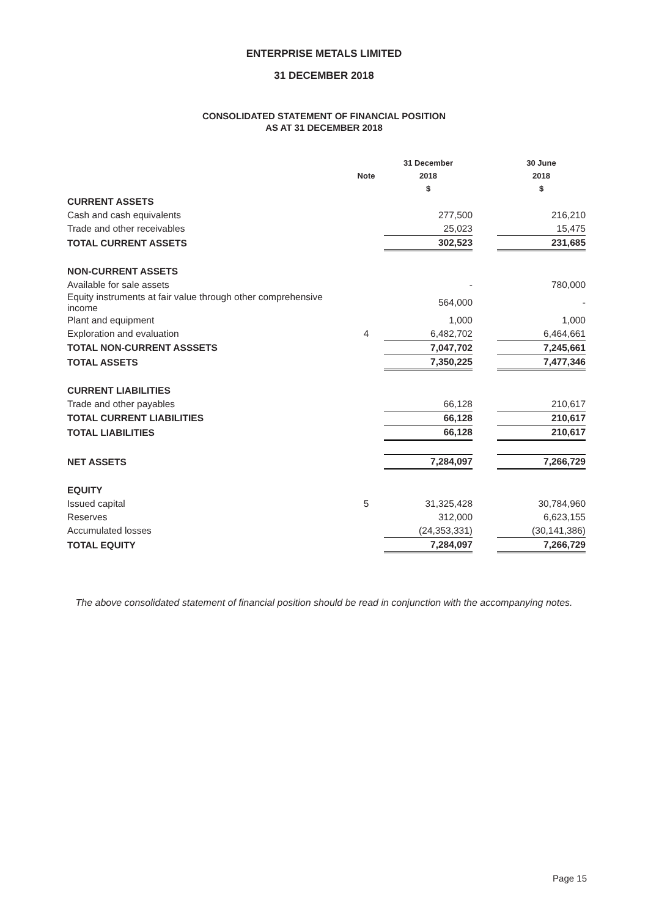ENTERPRISE METALS LIMITED
31 DECEMBER 2018
CONSOLIDATED STATEMENT OF FINANCIAL POSITION
AS AT 31 DECEMBER 2018
| | Note | 31 December 2018 $ | | 30 June 2018 $ |
| --- | --- | --- | --- | --- |
| CURRENT ASSETS | | | | |
| Cash and cash equivalents | | 277,500 | | 216,210 |
| Trade and other receivables | | 25,023 | | 15,475 |
| TOTAL CURRENT ASSETS | | 302,523 | | 231,685 |
| NON-CURRENT ASSETS | | | | |
| Available for sale assets | | - | | 780,000 |
| Equity instruments at fair value through other comprehensive income | | 564,000 | | - |
| Plant and equipment | | 1,000 | | 1,000 |
| Exploration and evaluation | 4 | 6,482,702 | | 6,464,661 |
| TOTAL NON-CURRENT ASSSETS | | 7,047,702 | | 7,245,661 |
| TOTAL ASSETS | | 7,350,225 | | 7,477,346 |
| CURRENT LIABILITIES | | | | |
| Trade and other payables | | 66,128 | | 210,617 |
| TOTAL CURRENT LIABILITIES | | 66,128 | | 210,617 |
| TOTAL LIABILITIES | | 66,128 | | 210,617 |
| NET ASSETS | | 7,284,097 | | 7,266,729 |
| EQUITY | | | | |
| Issued capital | 5 | 31,325,428 | | 30,784,960 |
| Reserves | | 312,000 | | 6,623,155 |
| Accumulated losses | | (24,353,331) | | (30,141,386) |
| TOTAL EQUITY | | 7,284,097 | | 7,266,729 |
The above consolidated statement of financial position should be read in conjunction with the accompanying notes.
Page 15